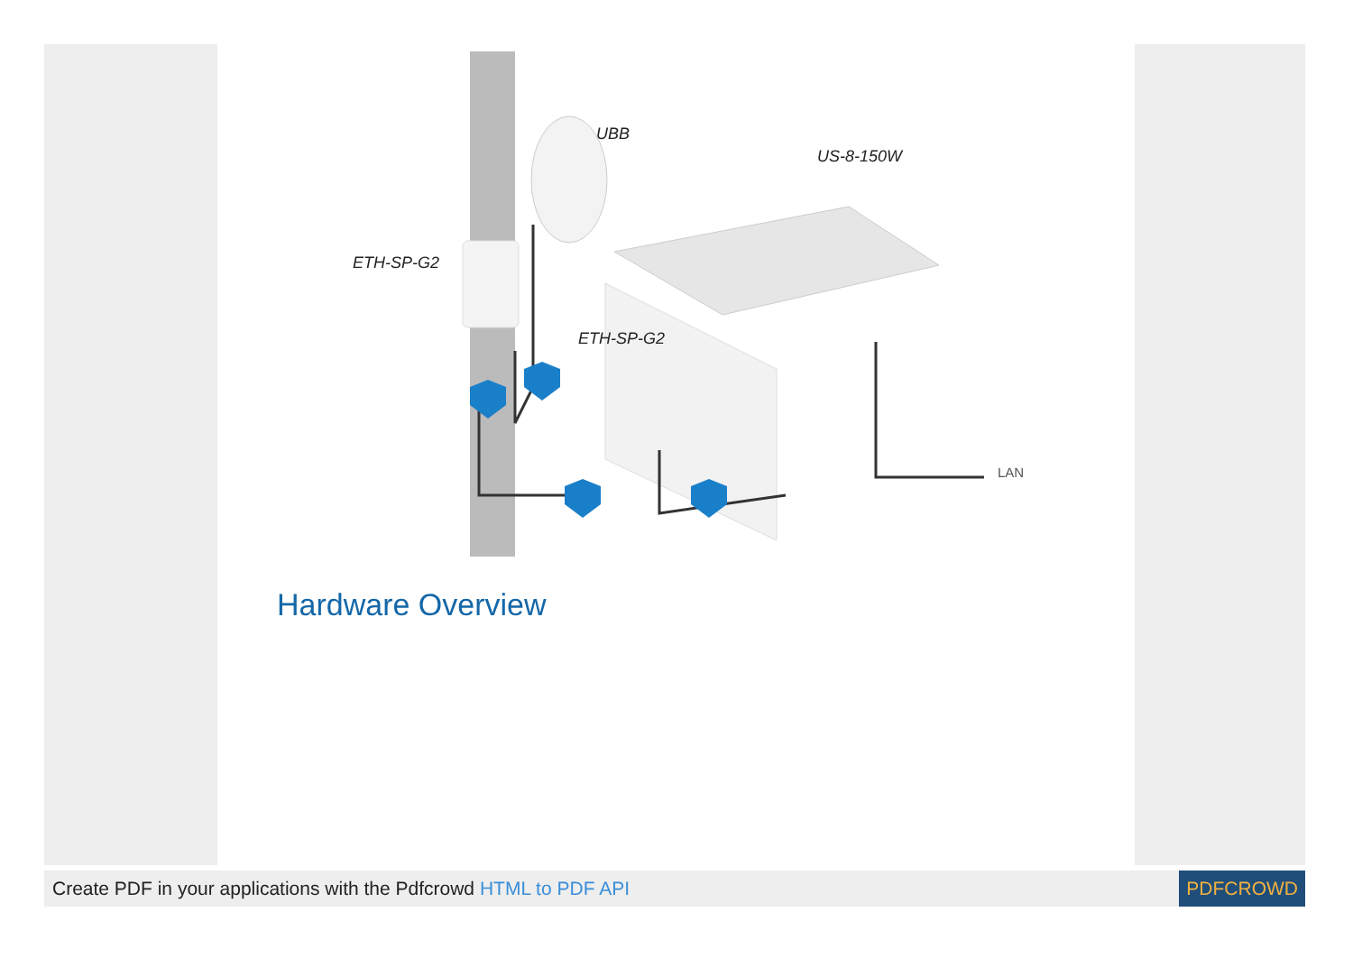UBB
US-8-150W
ETH-SP-G2
ETH-SP-G2
LAN
Hardware Overview
Create PDF in your applications with the Pdfcrowd HTML to PDF API
PDFCROWD